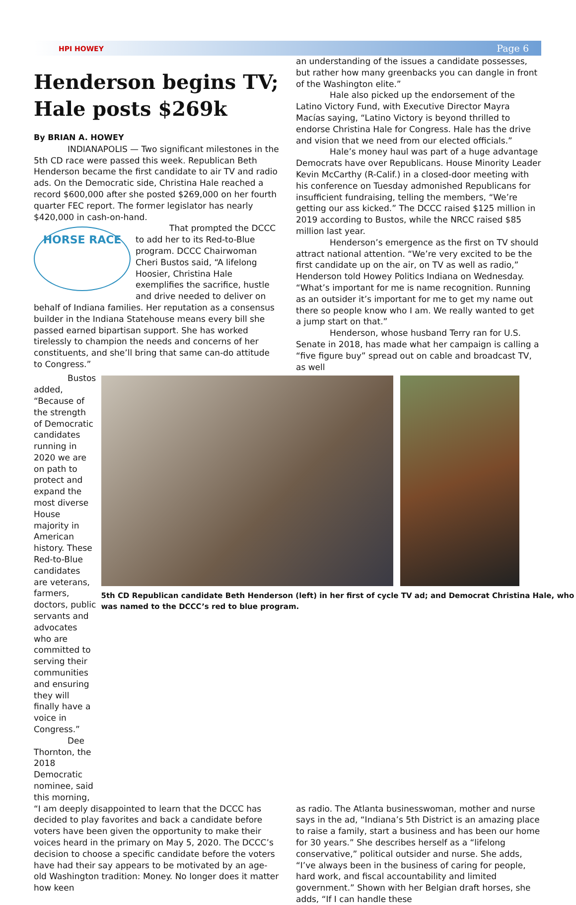HPI HOWEY Page 6
Henderson begins TV; Hale posts $269k
By BRIAN A. HOWEY
INDIANAPOLIS — Two significant milestones in the 5th CD race were passed this week. Republican Beth Henderson became the first candidate to air TV and radio ads. On the Democratic side, Christina Hale reached a record $600,000 after she posted $269,000 on her fourth quarter FEC report. The former legislator has nearly $420,000 in cash-on-hand.
HORSE RACE
That prompted the DCCC to add her to its Red-to-Blue program. DCCC Chairwoman Cheri Bustos said, “A lifelong Hoosier, Christina Hale exemplifies the sacrifice, hustle and drive needed to deliver on behalf of Indiana families. Her reputation as a consensus builder in the Indiana Statehouse means every bill she passed earned bipartisan support. She has worked tirelessly to champion the needs and concerns of her constituents, and she’ll bring that same can-do attitude to Congress.”
an understanding of the issues a candidate possesses, but rather how many greenbacks you can dangle in front of the Washington elite.”
Hale also picked up the endorsement of the Latino Victory Fund, with Executive Director Mayra Macías saying, “Latino Victory is beyond thrilled to endorse Christina Hale for Congress. Hale has the drive and vision that we need from our elected officials.”
Hale’s money haul was part of a huge advantage Democrats have over Republicans. House Minority Leader Kevin McCarthy (R-Calif.) in a closed-door meeting with his conference on Tuesday admonished Republicans for insufficient fundraising, telling the members, “We’re getting our ass kicked.” The DCCC raised $125 million in 2019 according to Bustos, while the NRCC raised $85 million last year.
Henderson’s emergence as the first on TV should attract national attention. “We’re very excited to be the first candidate up on the air, on TV as well as radio,” Henderson told Howey Politics Indiana on Wednesday. “What’s important for me is name recognition. Running as an outsider it’s important for me to get my name out there so people know who I am. We really wanted to get a jump start on that.”
Henderson, whose husband Terry ran for U.S. Senate in 2018, has made what her campaign is calling a “five figure buy” spread out on cable and broadcast TV, as well
Bustos added, “Because of the strength of Democratic candidates running in 2020 we are on path to protect and expand the most diverse House majority in American history. These Red-to-Blue candidates are veterans, farmers, doctors, public servants and advocates who are committed to serving their communities and ensuring they will finally have a voice in Congress.”
Dee Thornton, the 2018 Democratic nominee, said this morning,
5th CD Republican candidate Beth Henderson (left) in her first of cycle TV ad; and Democrat Christina Hale, who was named to the DCCC’s red to blue program.
“I am deeply disappointed to learn that the DCCC has decided to play favorites and back a candidate before voters have been given the opportunity to make their voices heard in the primary on May 5, 2020. The DCCC’s decision to choose a specific candidate before the voters have had their say appears to be motivated by an age-old Washington tradition: Money. No longer does it matter how keen
as radio. The Atlanta businesswoman, mother and nurse says in the ad, “Indiana’s 5th District is an amazing place to raise a family, start a business and has been our home for 30 years.” She describes herself as a “lifelong conservative,” political outsider and nurse. She adds, “I’ve always been in the business of caring for people, hard work, and fiscal accountability and limited government.” Shown with her Belgian draft horses, she adds, “If I can handle these